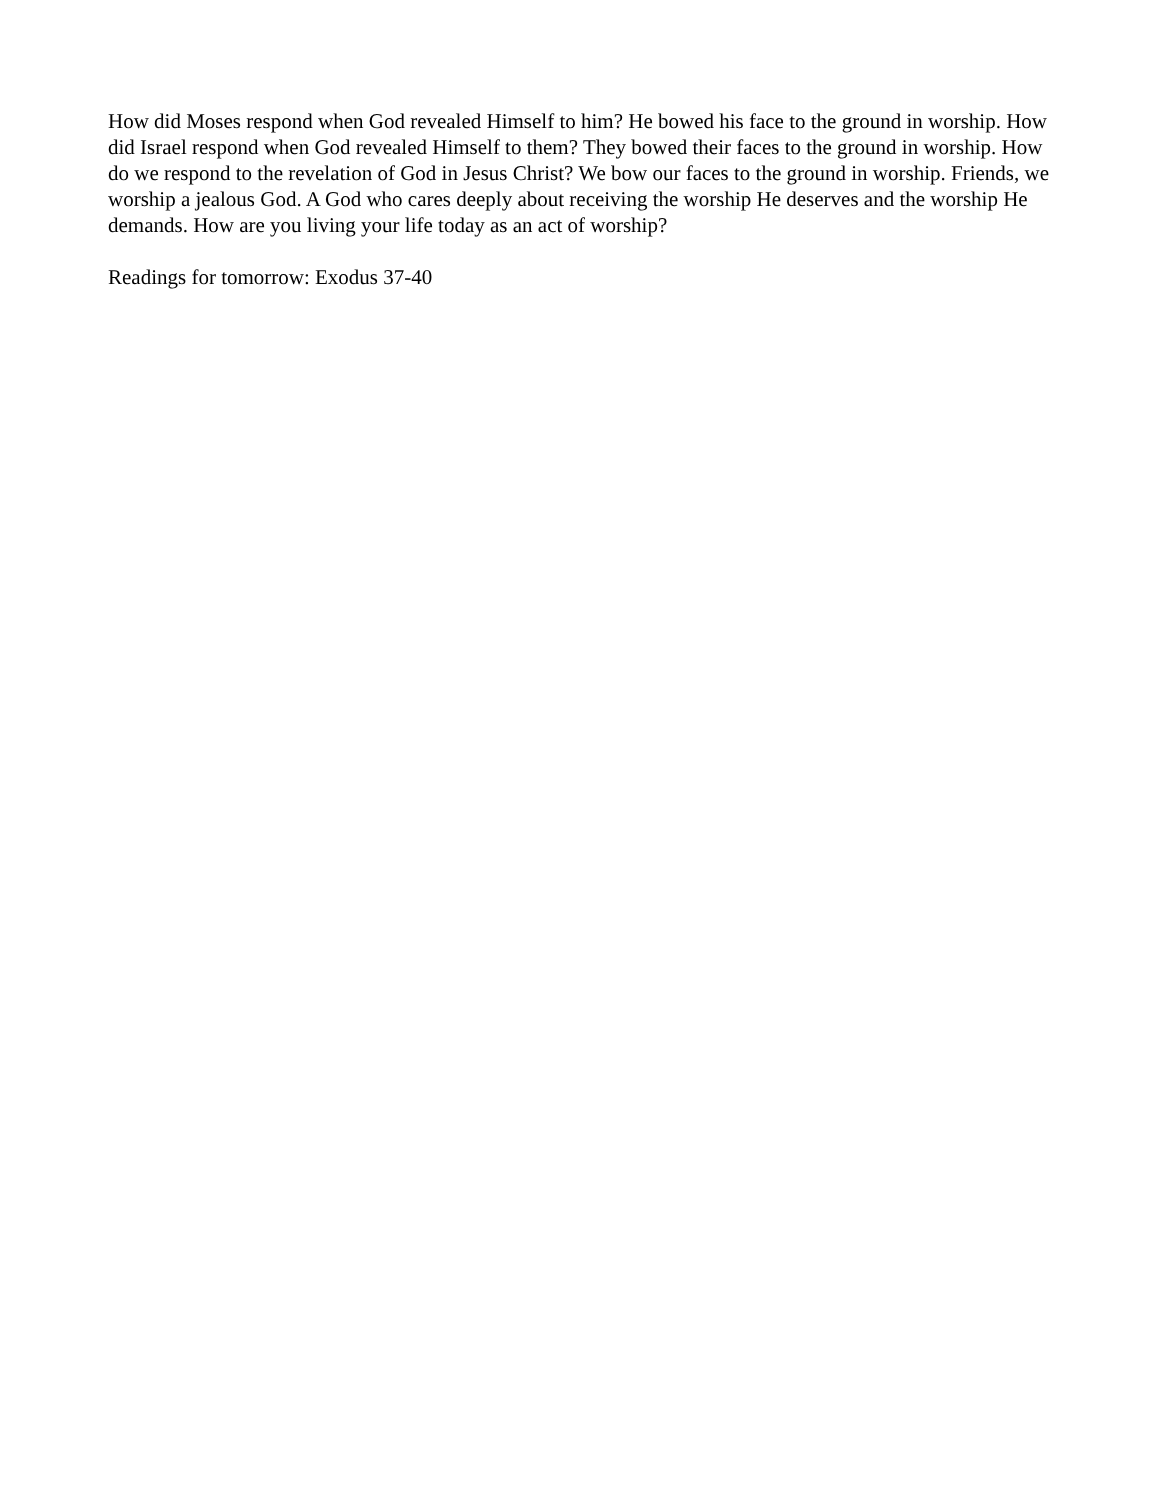How did Moses respond when God revealed Himself to him? He bowed his face to the ground in worship. How did Israel respond when God revealed Himself to them? They bowed their faces to the ground in worship. How do we respond to the revelation of God in Jesus Christ? We bow our faces to the ground in worship. Friends, we worship a jealous God. A God who cares deeply about receiving the worship He deserves and the worship He demands. How are you living your life today as an act of worship?
Readings for tomorrow: Exodus 37-40